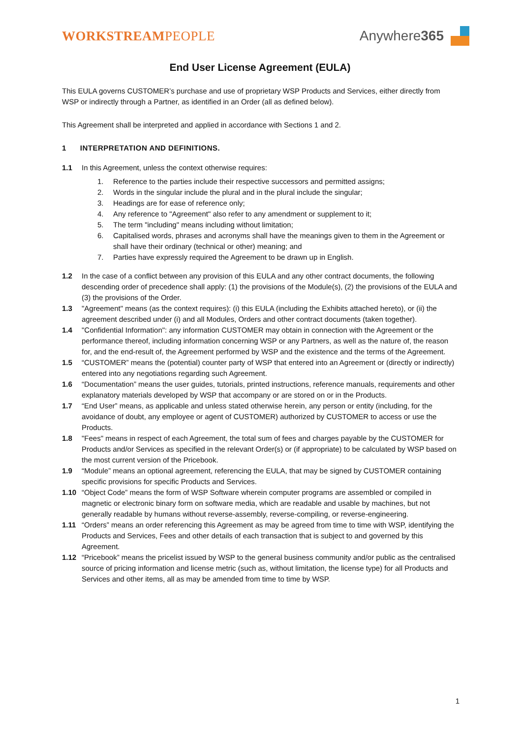WORKSTREAMPEOPLE Anywhere365
End User License Agreement (EULA)
This EULA governs CUSTOMER’s purchase and use of proprietary WSP Products and Services, either directly from WSP or indirectly through a Partner, as identified in an Order (all as defined below).
This Agreement shall be interpreted and applied in accordance with Sections 1 and 2.
1 INTERPRETATION AND DEFINITIONS.
1.1 In this Agreement, unless the context otherwise requires:
1. Reference to the parties include their respective successors and permitted assigns;
2. Words in the singular include the plural and in the plural include the singular;
3. Headings are for ease of reference only;
4. Any reference to "Agreement" also refer to any amendment or supplement to it;
5. The term "including" means including without limitation;
6. Capitalised words, phrases and acronyms shall have the meanings given to them in the Agreement or shall have their ordinary (technical or other) meaning; and
7. Parties have expressly required the Agreement to be drawn up in English.
1.2 In the case of a conflict between any provision of this EULA and any other contract documents, the following descending order of precedence shall apply: (1) the provisions of the Module(s), (2) the provisions of the EULA and (3) the provisions of the Order.
1.3 "Agreement" means (as the context requires): (i) this EULA (including the Exhibits attached hereto), or (ii) the agreement described under (i) and all Modules, Orders and other contract documents (taken together).
1.4 "Confidential Information": any information CUSTOMER may obtain in connection with the Agreement or the performance thereof, including information concerning WSP or any Partners, as well as the nature of, the reason for, and the end-result of, the Agreement performed by WSP and the existence and the terms of the Agreement.
1.5 “CUSTOMER” means the (potential) counter party of WSP that entered into an Agreement or (directly or indirectly) entered into any negotiations regarding such Agreement.
1.6 “Documentation” means the user guides, tutorials, printed instructions, reference manuals, requirements and other explanatory materials developed by WSP that accompany or are stored on or in the Products.
1.7 “End User” means, as applicable and unless stated otherwise herein, any person or entity (including, for the avoidance of doubt, any employee or agent of CUSTOMER) authorized by CUSTOMER to access or use the Products.
1.8 "Fees" means in respect of each Agreement, the total sum of fees and charges payable by the CUSTOMER for Products and/or Services as specified in the relevant Order(s) or (if appropriate) to be calculated by WSP based on the most current version of the Pricebook.
1.9 “Module” means an optional agreement, referencing the EULA, that may be signed by CUSTOMER containing specific provisions for specific Products and Services.
1.10 “Object Code” means the form of WSP Software wherein computer programs are assembled or compiled in magnetic or electronic binary form on software media, which are readable and usable by machines, but not generally readable by humans without reverse-assembly, reverse-compiling, or reverse-engineering.
1.11 “Orders” means an order referencing this Agreement as may be agreed from time to time with WSP, identifying the Products and Services, Fees and other details of each transaction that is subject to and governed by this Agreement.
1.12 “Pricebook” means the pricelist issued by WSP to the general business community and/or public as the centralised source of pricing information and license metric (such as, without limitation, the license type) for all Products and Services and other items, all as may be amended from time to time by WSP.
1